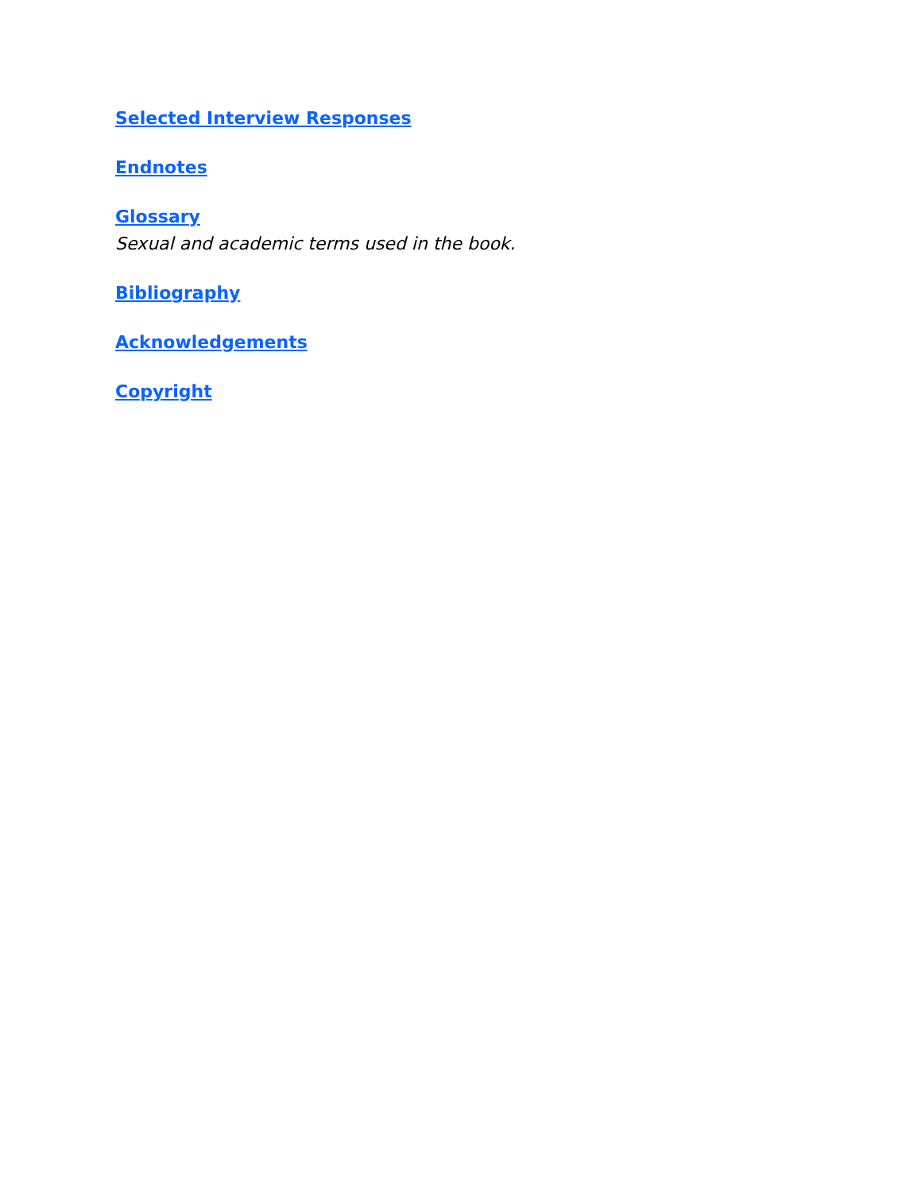Selected Interview Responses
Endnotes
Glossary
Sexual and academic terms used in the book.
Bibliography
Acknowledgements
Copyright